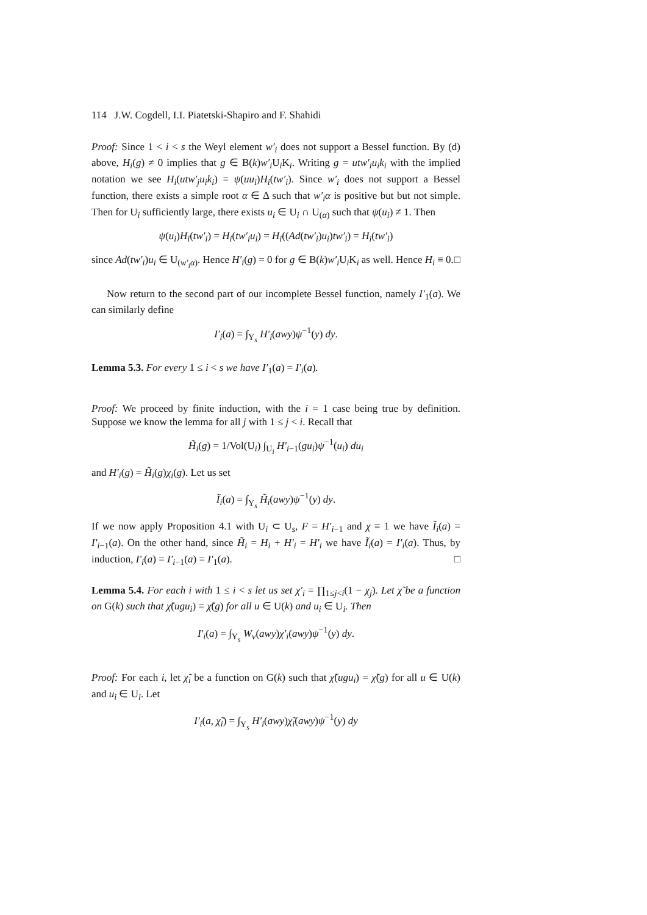114 J.W. Cogdell, I.I. Piatetski-Shapiro and F. Shahidi
Proof: Since 1 < i < s the Weyl element w′<sub>i</sub> does not support a Bessel function. By (d) above, H<sub>i</sub>(g) ≠ 0 implies that g ∈ B(k)w′<sub>i</sub> U<sub>i</sub>K<sub>i</sub>. Writing g = utw′<sub>i</sub>u<sub>i</sub>k<sub>i</sub> with the implied notation we see H<sub>i</sub>(utw′<sub>j</sub>u<sub>i</sub>k<sub>i</sub>) = ψ(uu<sub>i</sub>)H<sub>i</sub>(tw′<sub>i</sub>). Since w′<sub>i</sub> does not support a Bessel function, there exists a simple root α ∈ Δ such that w′<sub>i</sub>α is positive but but not simple. Then for U<sub>i</sub> sufficiently large, there exists u<sub>i</sub> ∈ U<sub>i</sub> ∩ U<sub>(α)</sub> such that ψ(u<sub>i</sub>) ≠ 1. Then
ψ(u<sub>i</sub>)H<sub>i</sub>(tw′<sub>i</sub>) = H<sub>i</sub>(tw′<sub>i</sub>u<sub>i</sub>) = H<sub>i</sub>((Ad(tw′<sub>i</sub>)u<sub>i</sub>)tw′<sub>i</sub>) = H<sub>i</sub>(tw′<sub>i</sub>)
since Ad(tw′<sub>i</sub>)u<sub>i</sub> ∈ U<sub>(w′<sub>i</sub>α)</sub>. Hence H′<sub>i</sub>(g) = 0 for g ∈ B(k)w′<sub>i</sub> U<sub>i</sub>K<sub>i</sub> as well. Hence H<sub>i</sub> ≡ 0. □
Now return to the second part of our incomplete Bessel function, namely I′<sub>1</sub>(a). We can similarly define
I′<sub>i</sub>(a) = ∫<sub>Y<sub>s</sub></sub> H′<sub>i</sub>(awy)ψ<sup>−1</sup>(y) dy.
Lemma 5.3. For every 1 ≤ i < s we have I′<sub>1</sub>(a) = I′<sub>i</sub>(a).
Proof: We proceed by finite induction, with the i = 1 case being true by definition. Suppose we know the lemma for all j with 1 ≤ j < i. Recall that
H̃<sub>i</sub>(g) = 1/Vol(U<sub>i</sub>) ∫<sub>U<sub>i</sub></sub> H′<sub>i−1</sub>(gu<sub>i</sub>)ψ<sup>−1</sup>(u<sub>i</sub>) du<sub>i</sub>
and H′<sub>i</sub>(g) = H̃<sub>i</sub>(g)χ<sub>i</sub>(g). Let us set
Ĩ<sub>i</sub>(a) = ∫<sub>Y<sub>s</sub></sub> H̃<sub>i</sub>(awy)ψ<sup>−1</sup>(y) dy.
If we now apply Proposition 4.1 with U<sub>i</sub> ⊂ U<sub>s</sub>, F = H′<sub>i−1</sub> and χ ≡ 1 we have Ĩ<sub>i</sub>(a) = I′<sub>i−1</sub>(a). On the other hand, since H̃<sub>i</sub> = H<sub>i</sub> + H′<sub>i</sub> = H′<sub>i</sub> we have Ĩ<sub>i</sub>(a) = I′<sub>i</sub>(a). Thus, by induction, I′<sub>i</sub>(a) = I′<sub>i−1</sub>(a) = I′<sub>1</sub>(a). □
Lemma 5.4. For each i with 1 ≤ i < s let us set χ′<sub>i</sub> = ∏<sub>1≤j<i</sub>(1 − χ<sub>j</sub>). Let χ̃ be a function on G(k) such that χ̃(ugu<sub>i</sub>) = χ̃(g) for all u ∈ U(k) and u<sub>i</sub> ∈ U<sub>i</sub>. Then
I′<sub>i</sub>(a) = ∫<sub>Y<sub>s</sub></sub> W<sub>v</sub>(awy)χ′<sub>i</sub>(awy)ψ<sup>−1</sup>(y) dy.
Proof: For each i, let χ̃<sub>i</sub> be a function on G(k) such that χ̃(ugu<sub>i</sub>) = χ̃(g) for all u ∈ U(k) and u<sub>i</sub> ∈ U<sub>i</sub>. Let
I′<sub>i</sub>(a, χ̃<sub>i</sub>) = ∫<sub>Y<sub>s</sub></sub> H′<sub>i</sub>(awy)χ̃<sub>i</sub>(awy)ψ<sup>−1</sup>(y) dy